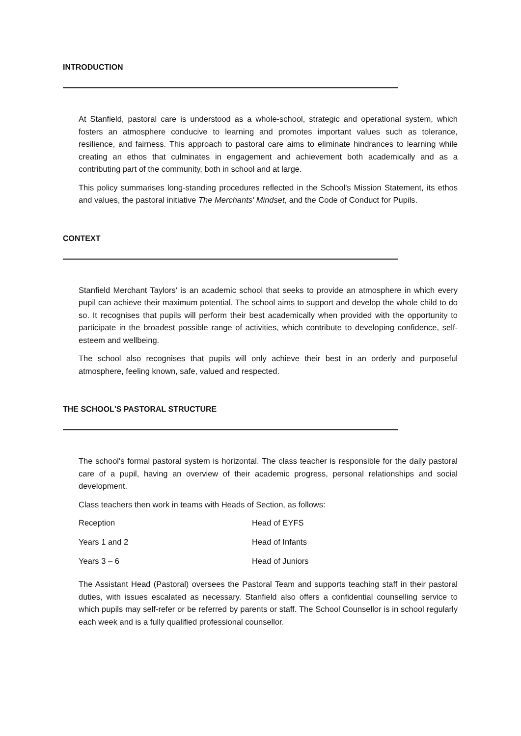INTRODUCTION
At Stanfield, pastoral care is understood as a whole-school, strategic and operational system, which fosters an atmosphere conducive to learning and promotes important values such as tolerance, resilience, and fairness. This approach to pastoral care aims to eliminate hindrances to learning while creating an ethos that culminates in engagement and achievement both academically and as a contributing part of the community, both in school and at large.
This policy summarises long-standing procedures reflected in the School's Mission Statement, its ethos and values, the pastoral initiative The Merchants' Mindset, and the Code of Conduct for Pupils.
CONTEXT
Stanfield Merchant Taylors' is an academic school that seeks to provide an atmosphere in which every pupil can achieve their maximum potential. The school aims to support and develop the whole child to do so. It recognises that pupils will perform their best academically when provided with the opportunity to participate in the broadest possible range of activities, which contribute to developing confidence, self-esteem and wellbeing.
The school also recognises that pupils will only achieve their best in an orderly and purposeful atmosphere, feeling known, safe, valued and respected.
THE SCHOOL'S PASTORAL STRUCTURE
The school's formal pastoral system is horizontal. The class teacher is responsible for the daily pastoral care of a pupil, having an overview of their academic progress, personal relationships and social development.
Class teachers then work in teams with Heads of Section, as follows:
| Reception | Head of EYFS |
| Years 1 and 2 | Head of Infants |
| Years 3 – 6 | Head of Juniors |
The Assistant Head (Pastoral) oversees the Pastoral Team and supports teaching staff in their pastoral duties, with issues escalated as necessary. Stanfield also offers a confidential counselling service to which pupils may self-refer or be referred by parents or staff. The School Counsellor is in school regularly each week and is a fully qualified professional counsellor.